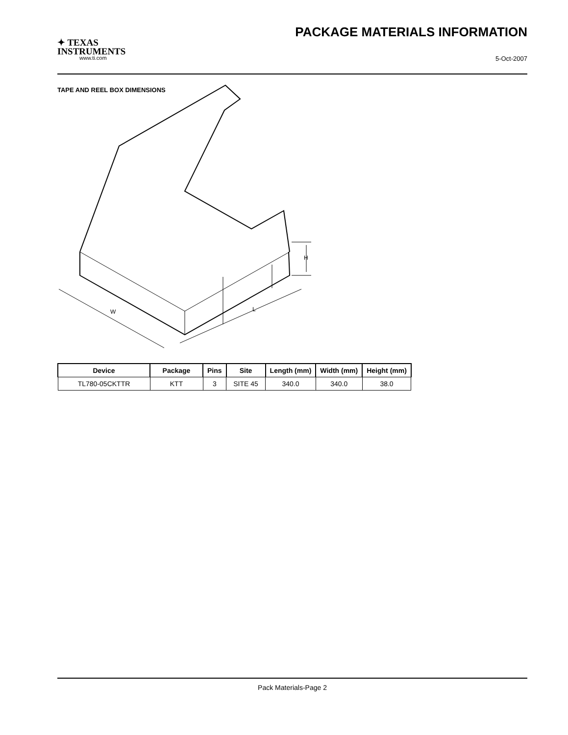✦ TEXAS
INSTRUMENTS
www.ti.com
PACKAGE MATERIALS INFORMATION
5-Oct-2007
TAPE AND REEL BOX DIMENSIONS
W
L
H
| Device | Package | Pins | Site | Length (mm) | Width (mm) | Height (mm) |
| --- | --- | --- | --- | --- | --- | --- |
| TL780-05CKTTR | KTT | 3 | SITE 45 | 340.0 | 340.0 | 38.0 |
Pack Materials-Page 2